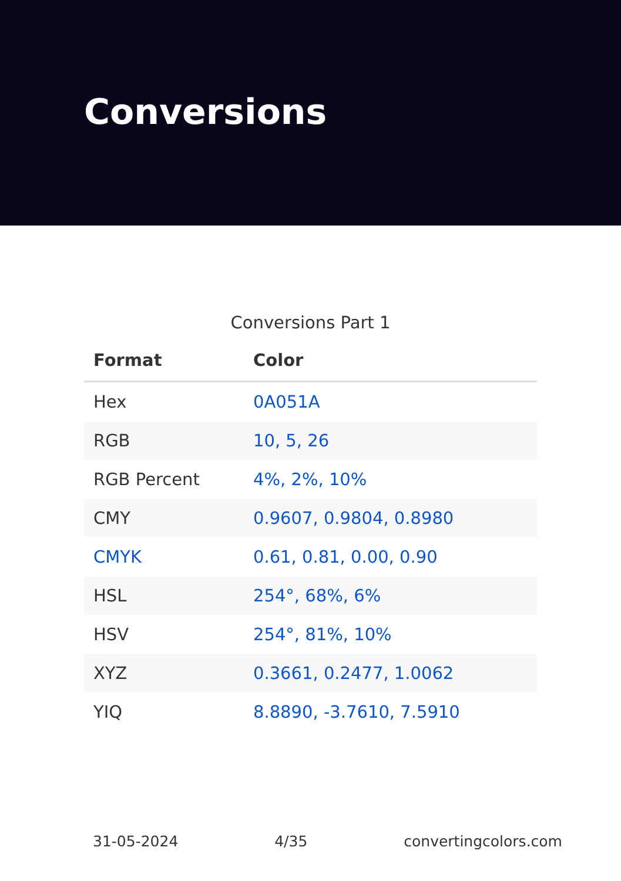Conversions
Conversions Part 1
| Format | Color |
| --- | --- |
| Hex | 0A051A |
| RGB | 10, 5, 26 |
| RGB Percent | 4%, 2%, 10% |
| CMY | 0.9607, 0.9804, 0.8980 |
| CMYK | 0.61, 0.81, 0.00, 0.90 |
| HSL | 254°, 68%, 6% |
| HSV | 254°, 81%, 10% |
| XYZ | 0.3661, 0.2477, 1.0062 |
| YIQ | 8.8890, -3.7610, 7.5910 |
31-05-2024 4/35 convertingcolors.com